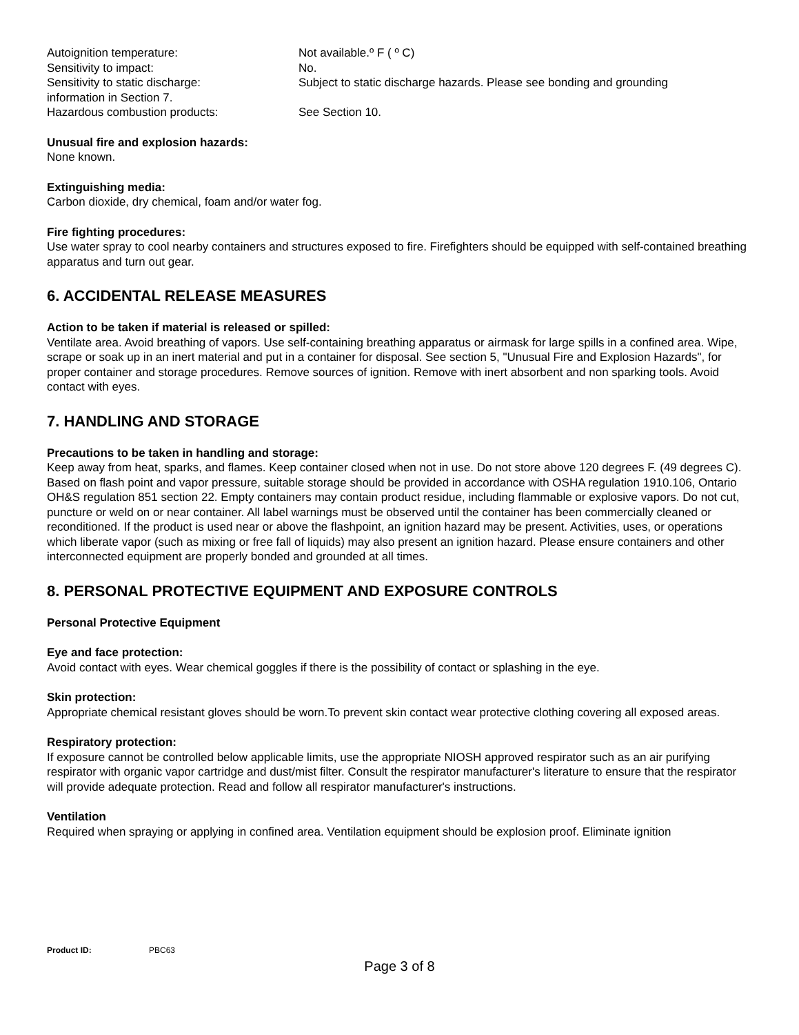Autoignition temperature: Not available.º F ( º C)
Sensitivity to impact: No.
Sensitivity to static discharge: Subject to static discharge hazards. Please see bonding and grounding
information in Section 7.
Hazardous combustion products: See Section 10.
Unusual fire and explosion hazards:
None known.
Extinguishing media:
Carbon dioxide, dry chemical, foam and/or water fog.
Fire fighting procedures:
Use water spray to cool nearby containers and structures exposed to fire. Firefighters should be equipped with self-contained breathing apparatus and turn out gear.
6. ACCIDENTAL RELEASE MEASURES
Action to be taken if material is released or spilled:
Ventilate area. Avoid breathing of vapors. Use self-containing breathing apparatus or airmask for large spills in a confined area. Wipe, scrape or soak up in an inert material and put in a container for disposal. See section 5, "Unusual Fire and Explosion Hazards", for proper container and storage procedures. Remove sources of ignition. Remove with inert absorbent and non sparking tools. Avoid contact with eyes.
7. HANDLING AND STORAGE
Precautions to be taken in handling and storage:
Keep away from heat, sparks, and flames. Keep container closed when not in use. Do not store above 120 degrees F. (49 degrees C). Based on flash point and vapor pressure, suitable storage should be provided in accordance with OSHA regulation 1910.106, Ontario OH&S regulation 851 section 22. Empty containers may contain product residue, including flammable or explosive vapors. Do not cut, puncture or weld on or near container. All label warnings must be observed until the container has been commercially cleaned or reconditioned. If the product is used near or above the flashpoint, an ignition hazard may be present. Activities, uses, or operations which liberate vapor (such as mixing or free fall of liquids) may also present an ignition hazard. Please ensure containers and other interconnected equipment are properly bonded and grounded at all times.
8. PERSONAL PROTECTIVE EQUIPMENT AND EXPOSURE CONTROLS
Personal Protective Equipment
Eye and face protection:
Avoid contact with eyes. Wear chemical goggles if there is the possibility of contact or splashing in the eye.
Skin protection:
Appropriate chemical resistant gloves should be worn.To prevent skin contact wear protective clothing covering all exposed areas.
Respiratory protection:
If exposure cannot be controlled below applicable limits, use the appropriate NIOSH approved respirator such as an air purifying respirator with organic vapor cartridge and dust/mist filter. Consult the respirator manufacturer's literature to ensure that the respirator will provide adequate protection. Read and follow all respirator manufacturer's instructions.
Ventilation
Required when spraying or applying in confined area. Ventilation equipment should be explosion proof. Eliminate ignition
Product ID: PBC63
Page 3 of 8